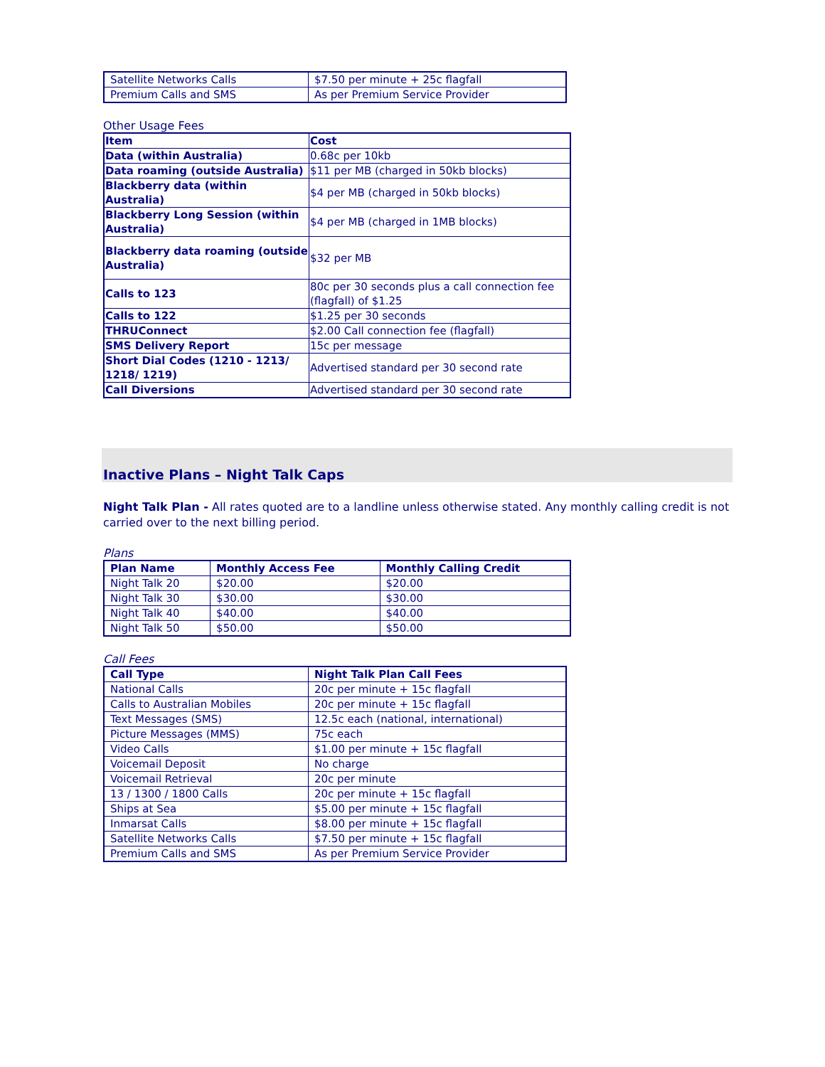| Satellite Networks Calls | $7.50 per minute + 25c flagfall |
| Premium Calls and SMS | As per Premium Service Provider |
Other Usage Fees
| Item | Cost |
| --- | --- |
| Data (within Australia) | 0.68c per 10kb |
| Data roaming (outside Australia) | $11 per MB (charged in 50kb blocks) |
| Blackberry data (within Australia) | $4 per MB (charged in 50kb blocks) |
| Blackberry Long Session (within Australia) | $4 per MB (charged in 1MB blocks) |
| Blackberry data roaming (outside Australia) | $32 per MB |
| Calls to 123 | 80c per 30 seconds plus a call connection fee (flagfall) of $1.25 |
| Calls to 122 | $1.25 per 30 seconds |
| THRUConnect | $2.00 Call connection fee (flagfall) |
| SMS Delivery Report | 15c per message |
| Short Dial Codes (1210 - 1213/ 1218/ 1219) | Advertised standard per 30 second rate |
| Call Diversions | Advertised standard per 30 second rate |
Inactive Plans – Night Talk Caps
Night Talk Plan - All rates quoted are to a landline unless otherwise stated. Any monthly calling credit is not carried over to the next billing period.
Plans
| Plan Name | Monthly Access Fee | Monthly Calling Credit |
| --- | --- | --- |
| Night Talk 20 | $20.00 | $20.00 |
| Night Talk 30 | $30.00 | $30.00 |
| Night Talk 40 | $40.00 | $40.00 |
| Night Talk 50 | $50.00 | $50.00 |
Call Fees
| Call Type | Night Talk Plan Call Fees |
| --- | --- |
| National Calls | 20c per minute + 15c flagfall |
| Calls to Australian Mobiles | 20c per minute + 15c flagfall |
| Text Messages (SMS) | 12.5c each (national, international) |
| Picture Messages (MMS) | 75c each |
| Video Calls | $1.00 per minute + 15c flagfall |
| Voicemail Deposit | No charge |
| Voicemail Retrieval | 20c per minute |
| 13 / 1300 / 1800 Calls | 20c per minute + 15c flagfall |
| Ships at Sea | $5.00 per minute + 15c flagfall |
| Inmarsat Calls | $8.00 per minute + 15c flagfall |
| Satellite Networks Calls | $7.50 per minute + 15c flagfall |
| Premium Calls and SMS | As per Premium Service Provider |